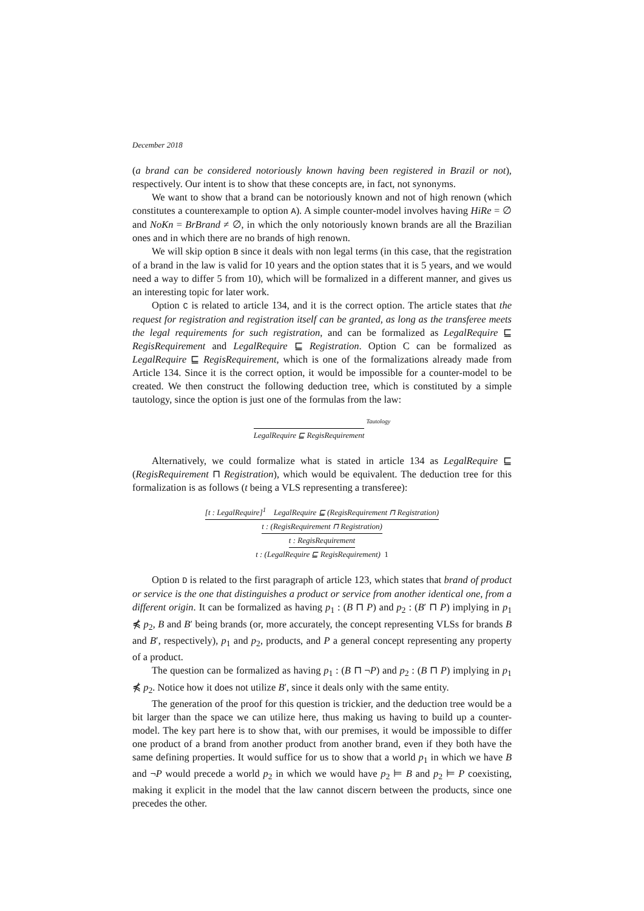December 2018
(a brand can be considered notoriously known having been registered in Brazil or not), respectively. Our intent is to show that these concepts are, in fact, not synonyms.
We want to show that a brand can be notoriously known and not of high renown (which constitutes a counterexample to option A). A simple counter-model involves having HiRe = ∅ and NoKn = BrBrand ≠ ∅, in which the only notoriously known brands are all the Brazilian ones and in which there are no brands of high renown.
We will skip option B since it deals with non legal terms (in this case, that the registration of a brand in the law is valid for 10 years and the option states that it is 5 years, and we would need a way to differ 5 from 10), which will be formalized in a different manner, and gives us an interesting topic for later work.
Option C is related to article 134, and it is the correct option. The article states that the request for registration and registration itself can be granted, as long as the transferee meets the legal requirements for such registration, and can be formalized as LegalRequire ⊑ RegisRequirement and LegalRequire ⊑ Registration. Option C can be formalized as LegalRequire ⊑ RegisRequirement, which is one of the formalizations already made from Article 134. Since it is the correct option, it would be impossible for a counter-model to be created. We then construct the following deduction tree, which is constituted by a simple tautology, since the option is just one of the formulas from the law:
LegalRequire ⊑ RegisRequirement
Tautology
Alternatively, we could formalize what is stated in article 134 as LegalRequire ⊑ (RegisRequirement ⊓ Registration), which would be equivalent. The deduction tree for this formalization is as follows (t being a VLS representing a transferee):
[t : LegalRequire]<sup>1</sup> LegalRequire ⊑ (RegisRequirement ⊓ Registration)
t : (RegisRequirement ⊓ Registration)
t : RegisRequirement
t : (LegalRequire ⊑ RegisRequirement) 1
Option D is related to the first paragraph of article 123, which states that brand of product or service is the one that distinguishes a product or service from another identical one, from a different origin. It can be formalized as having p<sub>1</sub> : (B ⊓ P) and p<sub>2</sub> : (B′ ⊓ P) implying in p<sub>1</sub> ⋠ p<sub>2</sub>, B and B′ being brands (or, more accurately, the concept representing VLSs for brands B and B′, respectively), p<sub>1</sub> and p<sub>2</sub>, products, and P a general concept representing any property of a product.
The question can be formalized as having p<sub>1</sub> : (B ⊓ ¬P) and p<sub>2</sub> : (B ⊓ P) implying in p<sub>1</sub> ⋠ p<sub>2</sub>. Notice how it does not utilize B′, since it deals only with the same entity.
The generation of the proof for this question is trickier, and the deduction tree would be a bit larger than the space we can utilize here, thus making us having to build up a counter-model. The key part here is to show that, with our premises, it would be impossible to differ one product of a brand from another product from another brand, even if they both have the same defining properties. It would suffice for us to show that a world p<sub>1</sub> in which we have B and ¬P would precede a world p<sub>2</sub> in which we would have p<sub>2</sub> ⊨ B and p<sub>2</sub> ⊨ P coexisting, making it explicit in the model that the law cannot discern between the products, since one precedes the other.